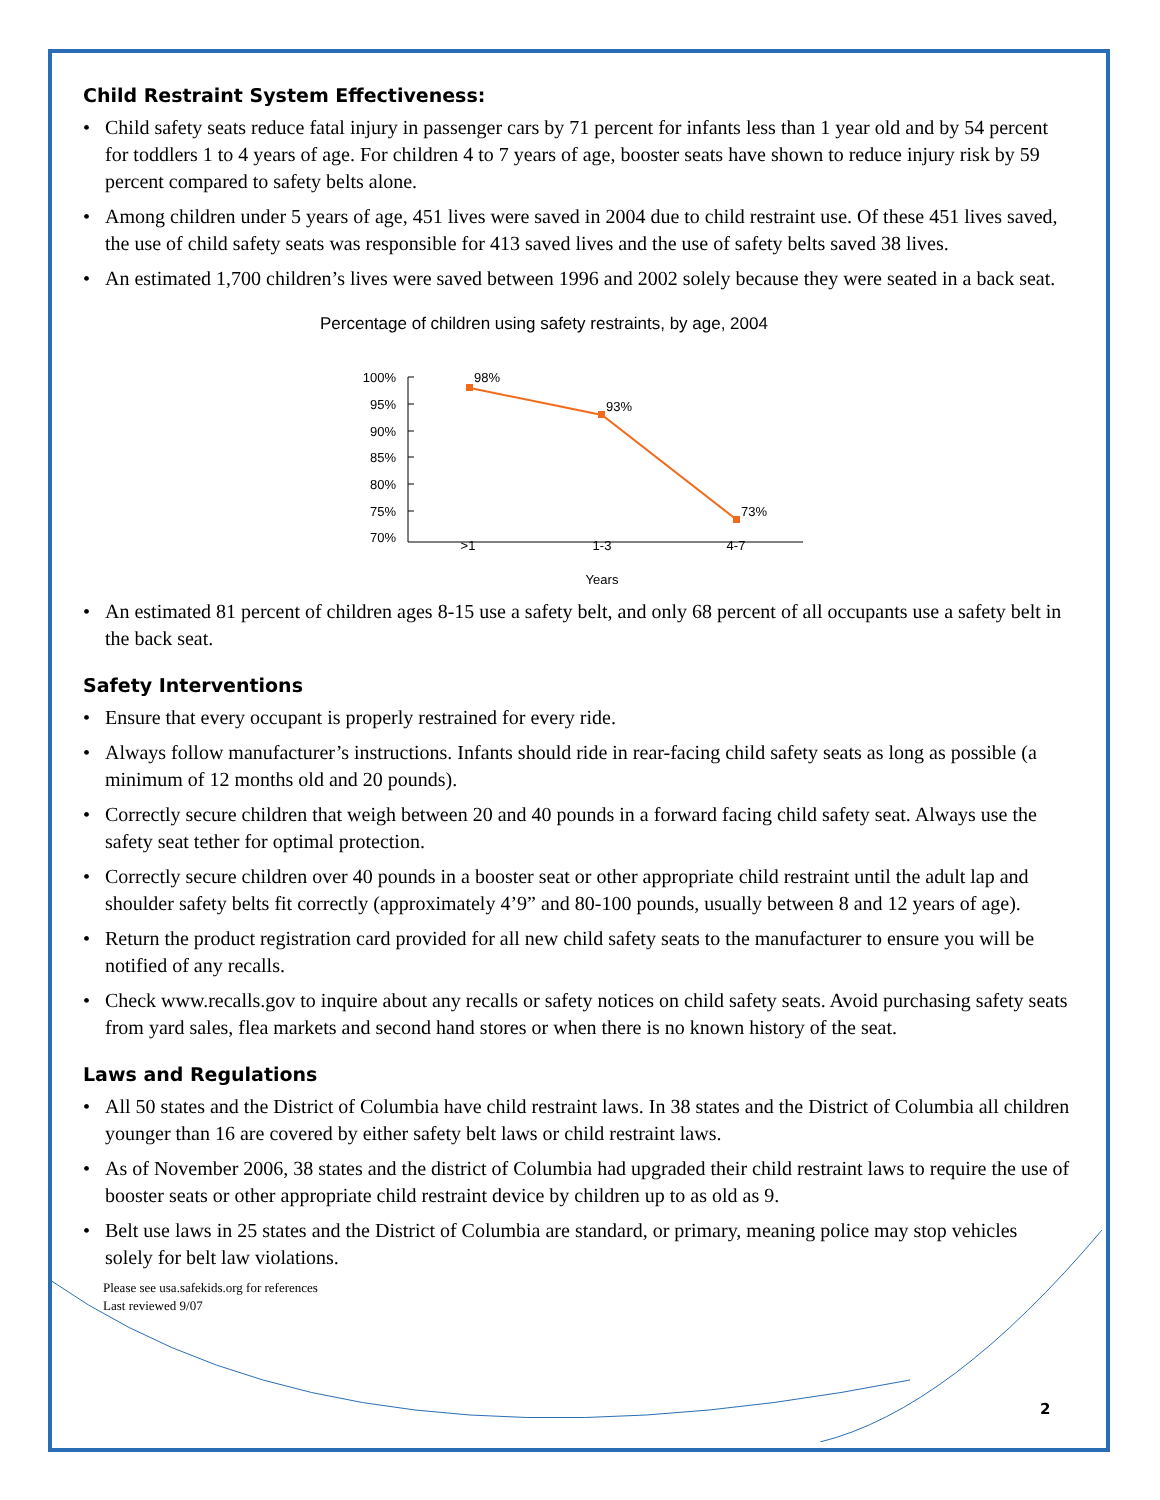Child Restraint System Effectiveness:
• Child safety seats reduce fatal injury in passenger cars by 71 percent for infants less than 1 year old and by 54 percent for toddlers 1 to 4 years of age. For children 4 to 7 years of age, booster seats have shown to reduce injury risk by 59 percent compared to safety belts alone.
• Among children under 5 years of age, 451 lives were saved in 2004 due to child restraint use. Of these 451 lives saved, the use of child safety seats was responsible for 413 saved lives and the use of safety belts saved 38 lives.
• An estimated 1,700 children’s lives were saved between 1996 and 2002 solely because they were seated in a back seat.
Percentage of children using safety restraints, by age, 2004
100%
95%
90%
85%
80%
75%
70%
98%
93%
73%
>1
1-3
4-7
Years
• An estimated 81 percent of children ages 8-15 use a safety belt, and only 68 percent of all occupants use a safety belt in the back seat.
Safety Interventions
• Ensure that every occupant is properly restrained for every ride.
• Always follow manufacturer’s instructions. Infants should ride in rear-facing child safety seats as long as possible (a minimum of 12 months old and 20 pounds).
• Correctly secure children that weigh between 20 and 40 pounds in a forward facing child safety seat. Always use the safety seat tether for optimal protection.
• Correctly secure children over 40 pounds in a booster seat or other appropriate child restraint until the adult lap and shoulder safety belts fit correctly (approximately 4’9” and 80-100 pounds, usually between 8 and 12 years of age).
• Return the product registration card provided for all new child safety seats to the manufacturer to ensure you will be notified of any recalls.
• Check www.recalls.gov to inquire about any recalls or safety notices on child safety seats. Avoid purchasing safety seats from yard sales, flea markets and second hand stores or when there is no known history of the seat.
Laws and Regulations
• All 50 states and the District of Columbia have child restraint laws. In 38 states and the District of Columbia all children younger than 16 are covered by either safety belt laws or child restraint laws.
• As of November 2006, 38 states and the district of Columbia had upgraded their child restraint laws to require the use of booster seats or other appropriate child restraint device by children up to as old as 9.
• Belt use laws in 25 states and the District of Columbia are standard, or primary, meaning police may stop vehicles solely for belt law violations.
Please see usa.safekids.org for references
Last reviewed 9/07
2